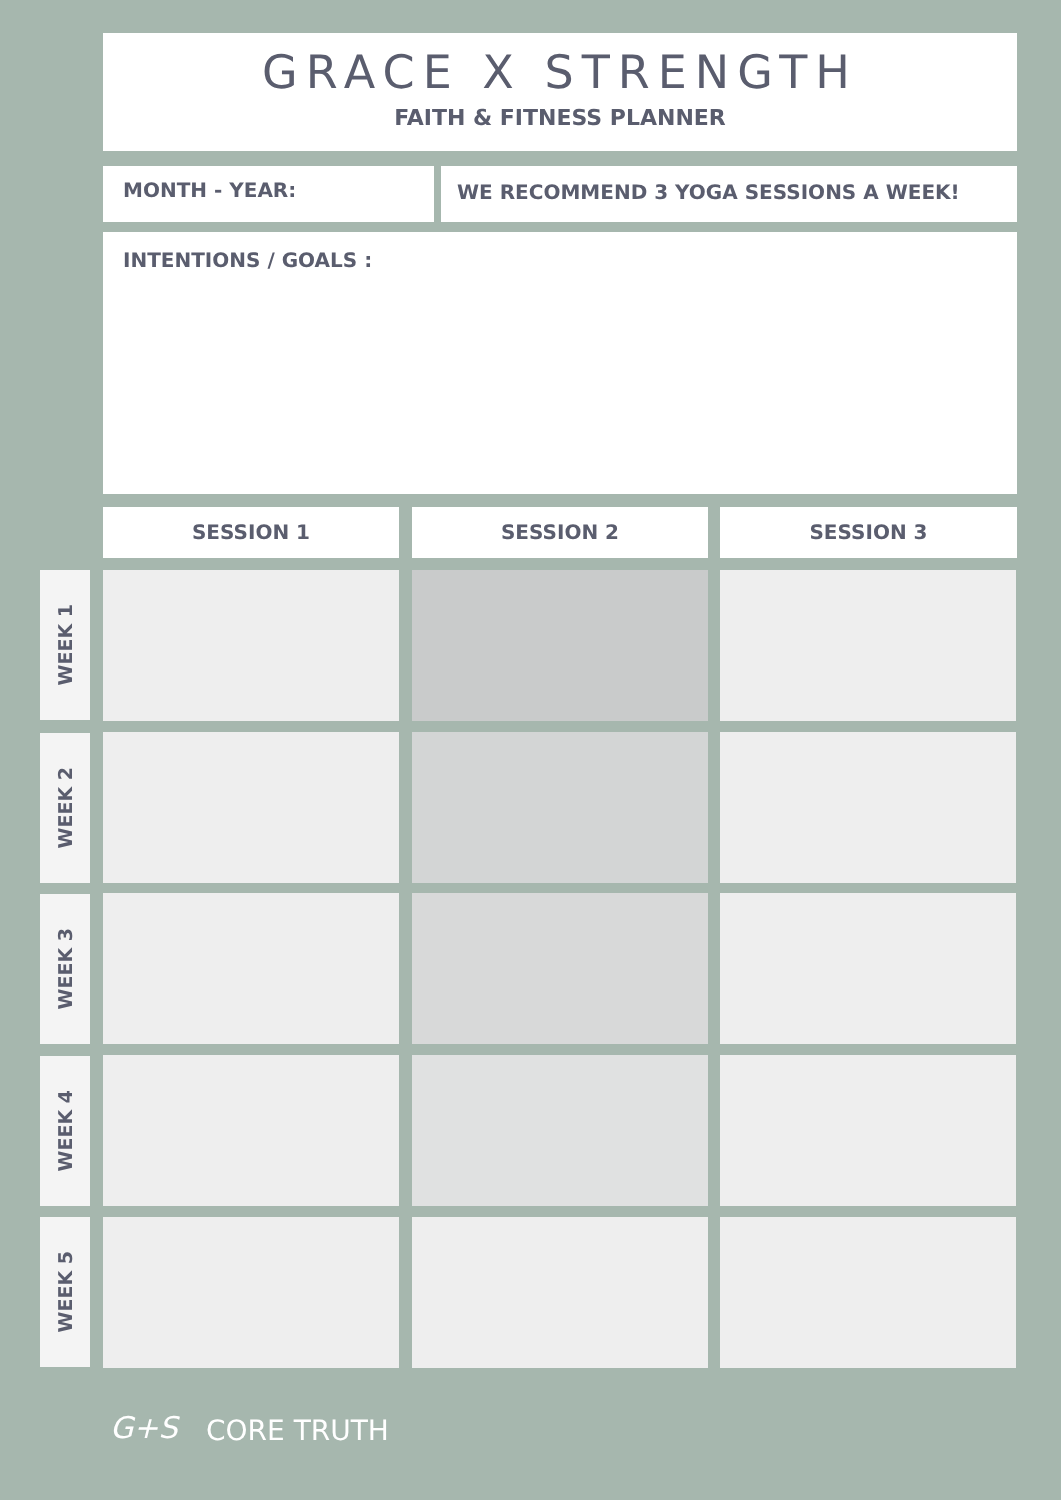GRACE X STRENGTH
FAITH & FITNESS PLANNER
MONTH - YEAR: WE RECOMMEND 3 YOGA SESSIONS A WEEK!
INTENTIONS / GOALS :
SESSION 1 SESSION 2 SESSION 3
WEEK 1
WEEK 2
WEEK 3
WEEK 4
WEEK 5
G+S CORE TRUTH